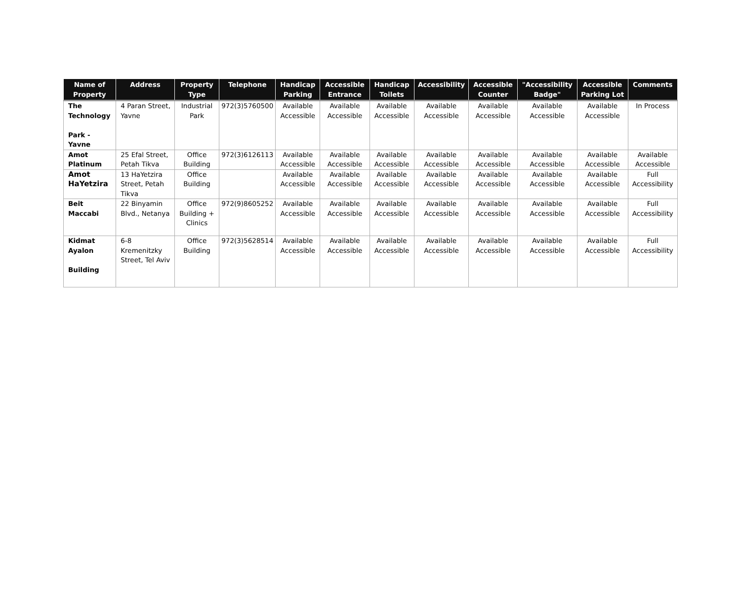| Name of Property | Address | Property Type | Telephone | Handicap Parking | Accessible Entrance | Handicap Toilets | Accessibility | Accessible Counter | "Accessibility Badge" | Accessible Parking Lot | Comments |
| --- | --- | --- | --- | --- | --- | --- | --- | --- | --- | --- | --- |
| The Technology Park - Yavne | 4 Paran Street, Yavne | Industrial Park | 972(3)5760500 | Available Accessible | Available Accessible | Available Accessible | Available Accessible | Available Accessible | Available Accessible | Available Accessible | In Process |
| Amot Platinum | 25 Efal Street, Petah Tikva | Office Building | 972(3)6126113 | Available Accessible | Available Accessible | Available Accessible | Available Accessible | Available Accessible | Available Accessible | Available Accessible | Available Accessible |
| Amot HaYetzira | 13 HaYetzira Street, Petah Tikva | Office Building | | Available Accessible | Available Accessible | Available Accessible | Available Accessible | Available Accessible | Available Accessible | Available Accessible | Full Accessibility |
| Beit Maccabi | 22 Binyamin Blvd., Netanya | Office Building + Clinics | 972(9)8605252 | Available Accessible | Available Accessible | Available Accessible | Available Accessible | Available Accessible | Available Accessible | Available Accessible | Full Accessibility |
| Kidmat Ayalon Building | 6-8 Kremenitzky Street, Tel Aviv | Office Building | 972(3)5628514 | Available Accessible | Available Accessible | Available Accessible | Available Accessible | Available Accessible | Available Accessible | Available Accessible | Full Accessibility |